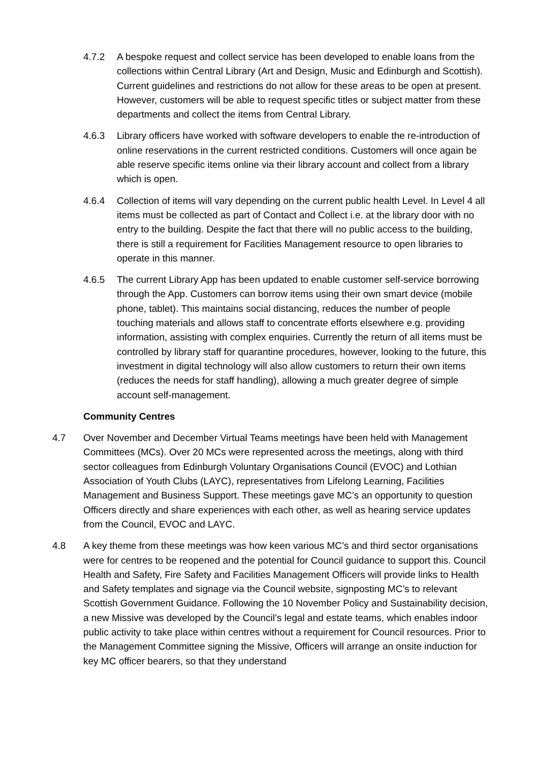4.7.2 A bespoke request and collect service has been developed to enable loans from the collections within Central Library (Art and Design, Music and Edinburgh and Scottish). Current guidelines and restrictions do not allow for these areas to be open at present. However, customers will be able to request specific titles or subject matter from these departments and collect the items from Central Library.
4.6.3 Library officers have worked with software developers to enable the re-introduction of online reservations in the current restricted conditions. Customers will once again be able reserve specific items online via their library account and collect from a library which is open.
4.6.4 Collection of items will vary depending on the current public health Level. In Level 4 all items must be collected as part of Contact and Collect i.e. at the library door with no entry to the building. Despite the fact that there will no public access to the building, there is still a requirement for Facilities Management resource to open libraries to operate in this manner.
4.6.5 The current Library App has been updated to enable customer self-service borrowing through the App. Customers can borrow items using their own smart device (mobile phone, tablet). This maintains social distancing, reduces the number of people touching materials and allows staff to concentrate efforts elsewhere e.g. providing information, assisting with complex enquiries. Currently the return of all items must be controlled by library staff for quarantine procedures, however, looking to the future, this investment in digital technology will also allow customers to return their own items (reduces the needs for staff handling), allowing a much greater degree of simple account self-management.
Community Centres
4.7 Over November and December Virtual Teams meetings have been held with Management Committees (MCs). Over 20 MCs were represented across the meetings, along with third sector colleagues from Edinburgh Voluntary Organisations Council (EVOC) and Lothian Association of Youth Clubs (LAYC), representatives from Lifelong Learning, Facilities Management and Business Support. These meetings gave MC’s an opportunity to question Officers directly and share experiences with each other, as well as hearing service updates from the Council, EVOC and LAYC.
4.8 A key theme from these meetings was how keen various MC’s and third sector organisations were for centres to be reopened and the potential for Council guidance to support this. Council Health and Safety, Fire Safety and Facilities Management Officers will provide links to Health and Safety templates and signage via the Council website, signposting MC’s to relevant Scottish Government Guidance. Following the 10 November Policy and Sustainability decision, a new Missive was developed by the Council’s legal and estate teams, which enables indoor public activity to take place within centres without a requirement for Council resources. Prior to the Management Committee signing the Missive, Officers will arrange an onsite induction for key MC officer bearers, so that they understand